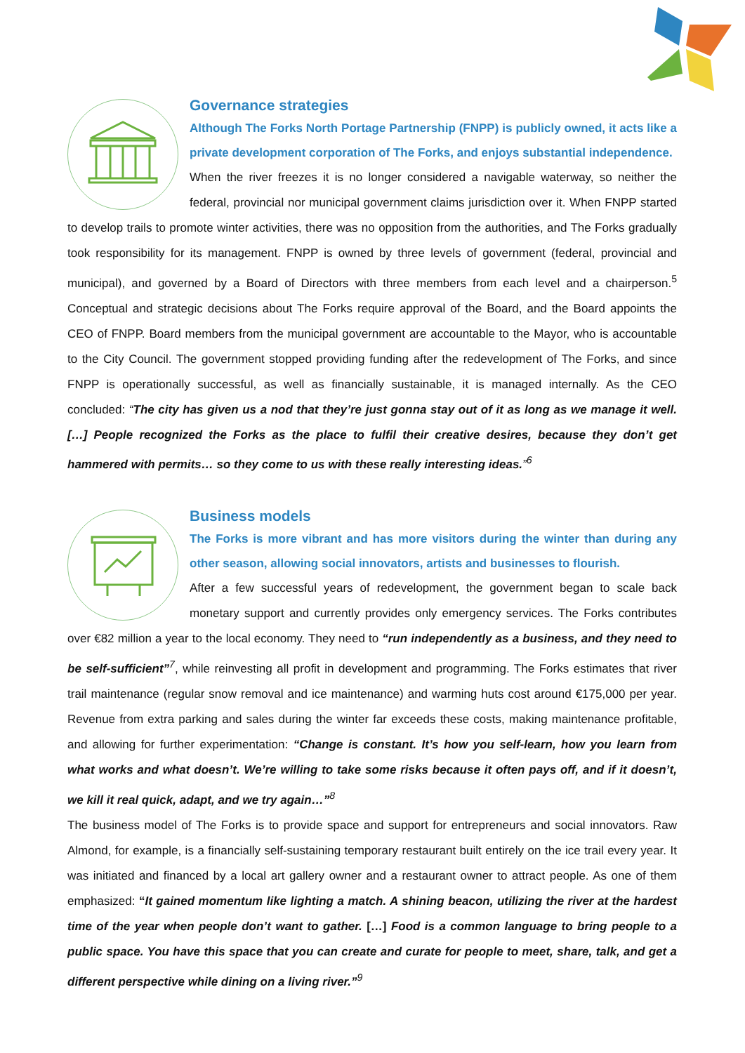Governance strategies
Although The Forks North Portage Partnership (FNPP) is publicly owned, it acts like a private development corporation of The Forks, and enjoys substantial independence.
When the river freezes it is no longer considered a navigable waterway, so neither the federal, provincial nor municipal government claims jurisdiction over it. When FNPP started to develop trails to promote winter activities, there was no opposition from the authorities, and The Forks gradually took responsibility for its management. FNPP is owned by three levels of government (federal, provincial and municipal), and governed by a Board of Directors with three members from each level and a chairperson.<sup>5</sup> Conceptual and strategic decisions about The Forks require approval of the Board, and the Board appoints the CEO of FNPP. Board members from the municipal government are accountable to the Mayor, who is accountable to the City Council. The government stopped providing funding after the redevelopment of The Forks, and since FNPP is operationally successful, as well as financially sustainable, it is managed internally. As the CEO concluded: “The city has given us a nod that they’re just gonna stay out of it as long as we manage it well. […] People recognized the Forks as the place to fulfil their creative desires, because they don’t get hammered with permits… so they come to us with these really interesting ideas.”<sup>6</sup>
Business models
The Forks is more vibrant and has more visitors during the winter than during any other season, allowing social innovators, artists and businesses to flourish.
After a few successful years of redevelopment, the government began to scale back monetary support and currently provides only emergency services. The Forks contributes over €82 million a year to the local economy. They need to “run independently as a business, and they need to be self-sufficient”<sup>7</sup>, while reinvesting all profit in development and programming. The Forks estimates that river trail maintenance (regular snow removal and ice maintenance) and warming huts cost around €175,000 per year. Revenue from extra parking and sales during the winter far exceeds these costs, making maintenance profitable, and allowing for further experimentation: “Change is constant. It’s how you self-learn, how you learn from what works and what doesn’t. We’re willing to take some risks because it often pays off, and if it doesn’t, we kill it real quick, adapt, and we try again…”<sup>8</sup>
The business model of The Forks is to provide space and support for entrepreneurs and social innovators. Raw Almond, for example, is a financially self-sustaining temporary restaurant built entirely on the ice trail every year. It was initiated and financed by a local art gallery owner and a restaurant owner to attract people. As one of them emphasized: “It gained momentum like lighting a match. A shining beacon, utilizing the river at the hardest time of the year when people don’t want to gather. […] Food is a common language to bring people to a public space. You have this space that you can create and curate for people to meet, share, talk, and get a different perspective while dining on a living river.”<sup>9</sup>